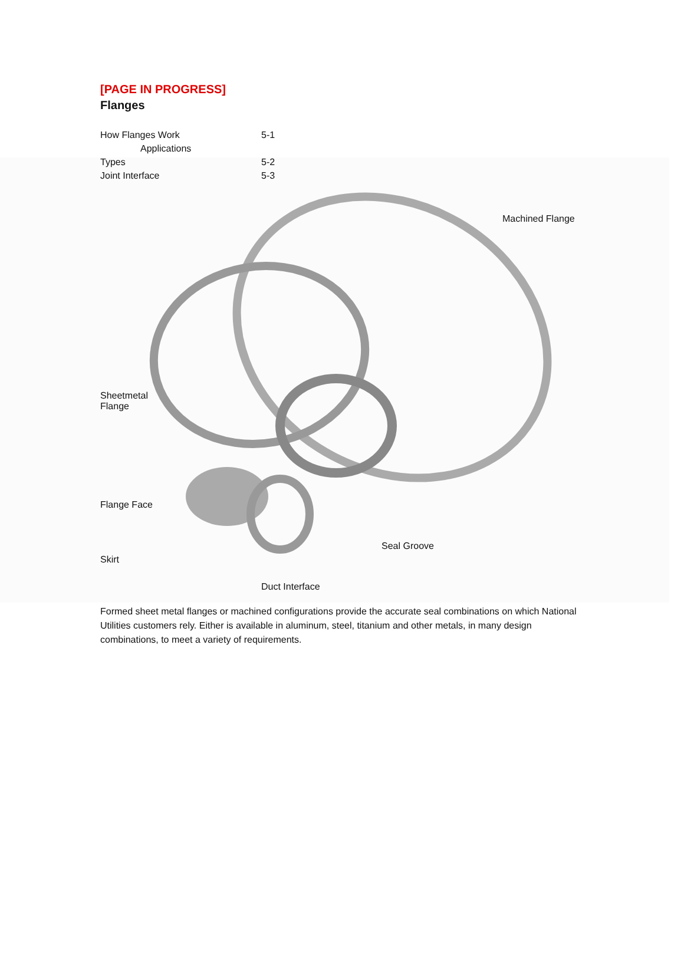[PAGE IN PROGRESS]
Flanges
How Flanges Work 5-1
Applications
Types 5-2
Joint Interface 5-3
Machined Flange
Sheetmetal
Flange
Flange Face
Seal Groove
Skirt
Duct Interface
Formed sheet metal flanges or machined configurations provide the accurate seal combinations on which National Utilities customers rely. Either is available in aluminum, steel, titanium and other metals, in many design combinations, to meet a variety of requirements.